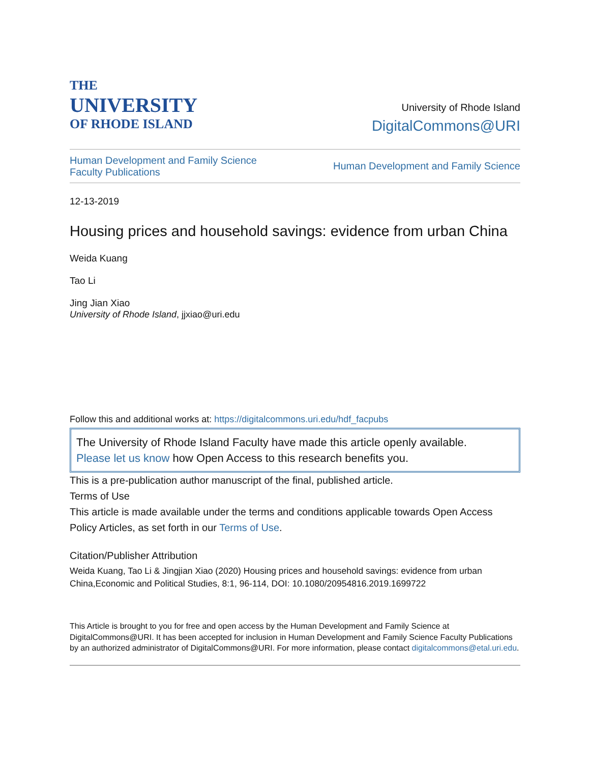THE
UNIVERSITY
OF RHODE ISLAND
University of Rhode Island
DigitalCommons@URI
Human Development and Family Science
Faculty Publications
Human Development and Family Science
12-13-2019
Housing prices and household savings: evidence from urban China
Weida Kuang
Tao Li
Jing Jian Xiao
University of Rhode Island, jjxiao@uri.edu
Follow this and additional works at: https://digitalcommons.uri.edu/hdf_facpubs
The University of Rhode Island Faculty have made this article openly available.
Please let us know how Open Access to this research benefits you.
This is a pre-publication author manuscript of the final, published article.
Terms of Use
This article is made available under the terms and conditions applicable towards Open Access Policy Articles, as set forth in our Terms of Use.
Citation/Publisher Attribution
Weida Kuang, Tao Li & Jingjian Xiao (2020) Housing prices and household savings: evidence from urban China,Economic and Political Studies, 8:1, 96-114, DOI: 10.1080/20954816.2019.1699722
This Article is brought to you for free and open access by the Human Development and Family Science at DigitalCommons@URI. It has been accepted for inclusion in Human Development and Family Science Faculty Publications by an authorized administrator of DigitalCommons@URI. For more information, please contact digitalcommons@etal.uri.edu.